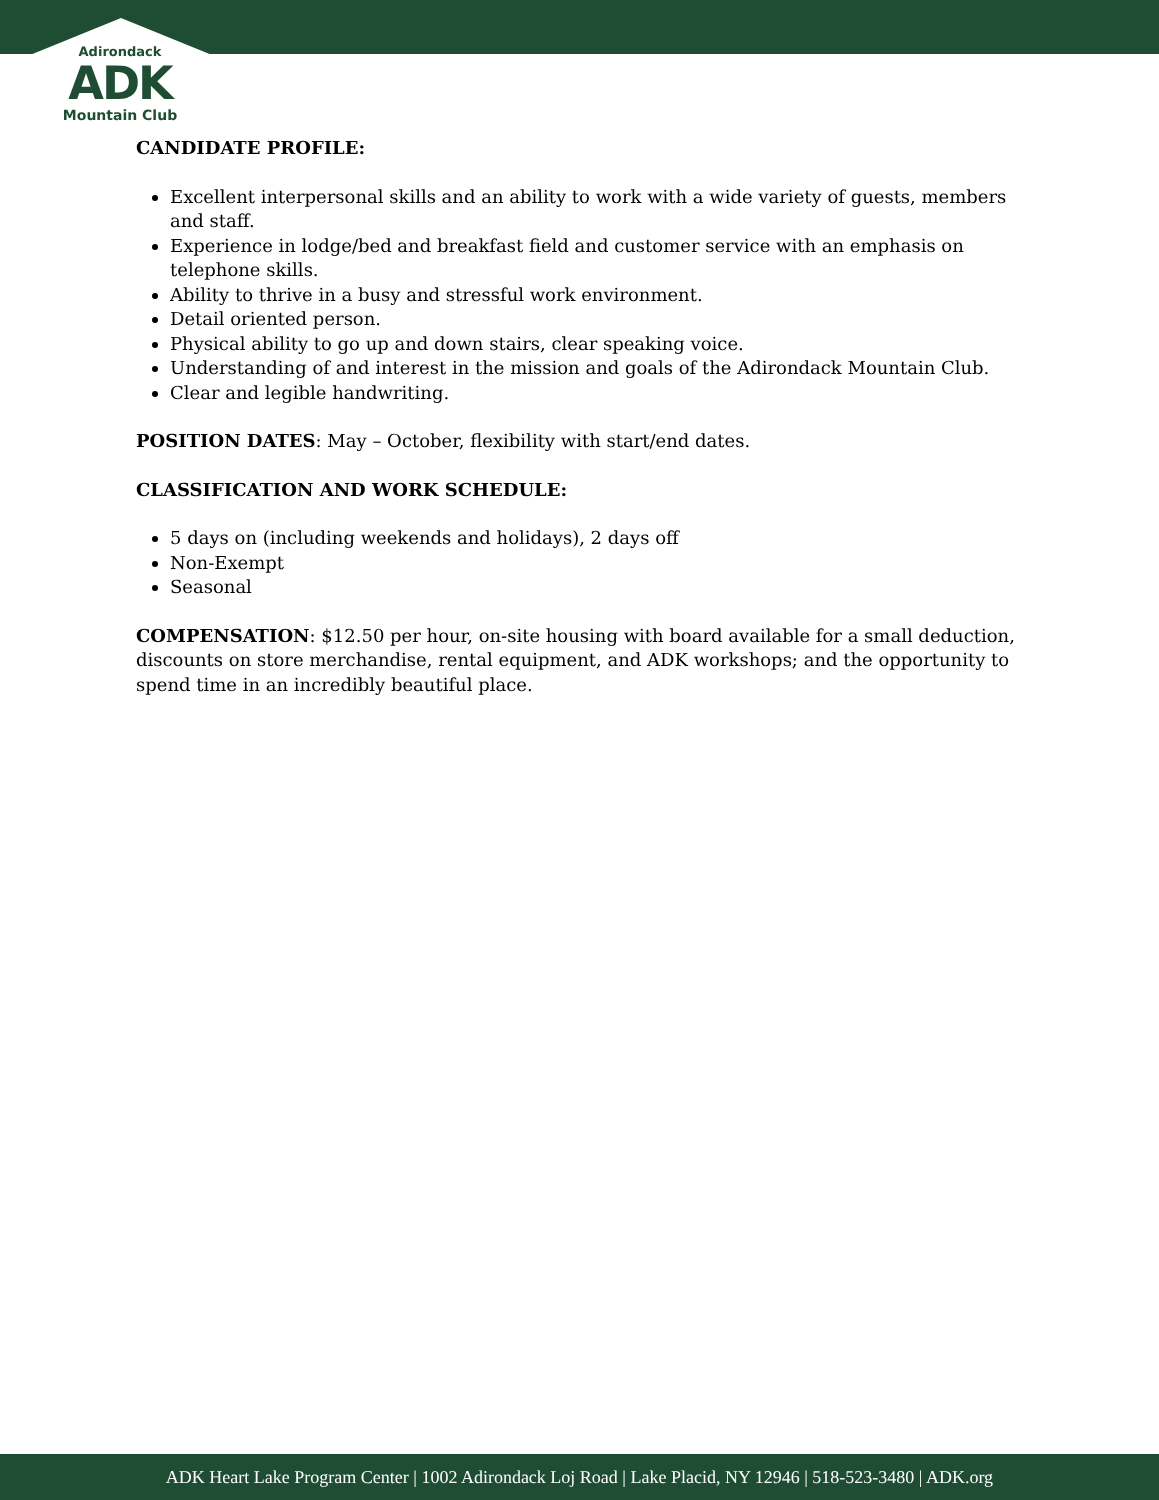Adirondack
ADK
Mountain Club
CANDIDATE PROFILE:
Excellent interpersonal skills and an ability to work with a wide variety of guests, members and staff.
Experience in lodge/bed and breakfast field and customer service with an emphasis on telephone skills.
Ability to thrive in a busy and stressful work environment.
Detail oriented person.
Physical ability to go up and down stairs, clear speaking voice.
Understanding of and interest in the mission and goals of the Adirondack Mountain Club.
Clear and legible handwriting.
POSITION DATES: May – October, flexibility with start/end dates.
CLASSIFICATION AND WORK SCHEDULE:
5 days on (including weekends and holidays), 2 days off
Non-Exempt
Seasonal
COMPENSATION: $12.50 per hour, on-site housing with board available for a small deduction, discounts on store merchandise, rental equipment, and ADK workshops; and the opportunity to spend time in an incredibly beautiful place.
ADK Heart Lake Program Center | 1002 Adirondack Loj Road | Lake Placid, NY 12946 | 518-523-3480 | ADK.org